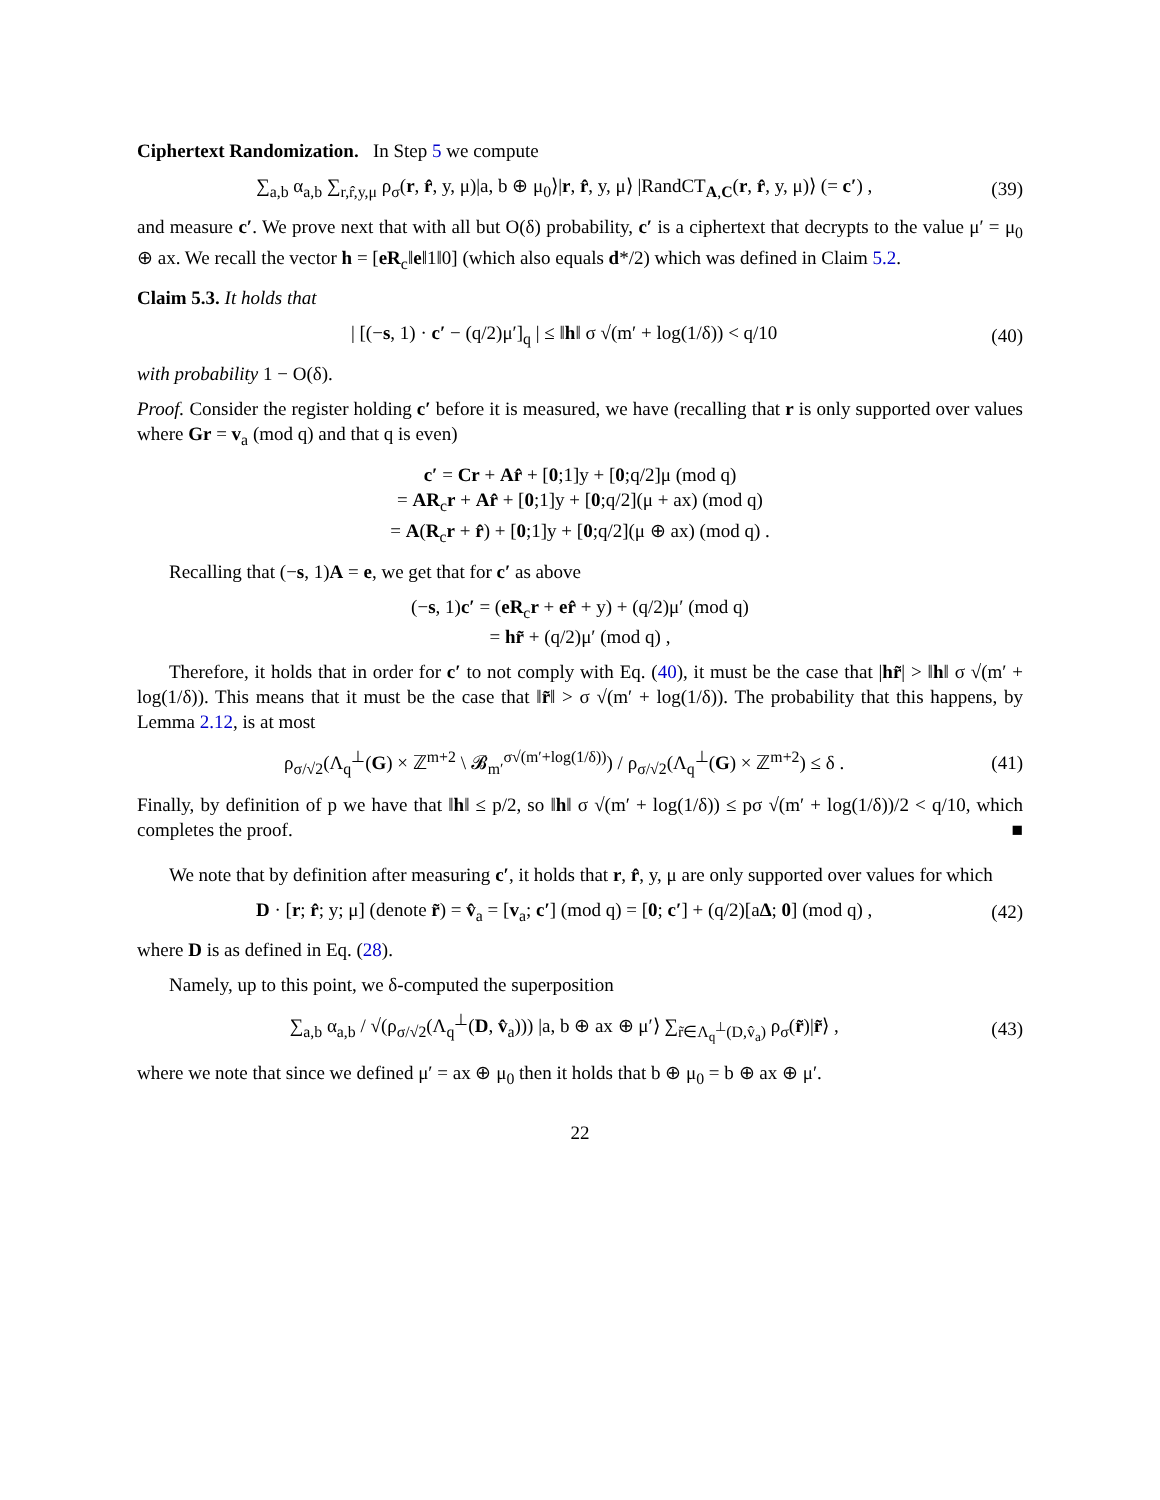Ciphertext Randomization. In Step 5 we compute
∑<sub>a,b</sub> α<sub>a,b</sub> ∑<sub>r,r̂,y,μ</sub> ρ<sub>σ</sub>(r, r̂, y, μ)|a, b ⊕ μ<sub>0</sub>⟩|r, r̂, y, μ⟩ |RandCT<sub>A,C</sub>(r, r̂, y, μ)⟩ (= c′) ,
(39)
and measure c′. We prove next that with all but O(δ) probability, c′ is a ciphertext that decrypts to the value μ′ = μ<sub>0</sub> ⊕ ax. We recall the vector h = [eR<sub>c</sub>‖e‖1‖0] (which also equals d*/2) which was defined in Claim 5.2.
Claim 5.3. It holds that
| [(−s, 1) · c′ − (q/2)μ′]<sub>q</sub> | ≤ ‖h‖ σ √(m′ + log(1/δ)) < q/10
(40)
with probability 1 − O(δ).
Proof. Consider the register holding c′ before it is measured, we have (recalling that r is only supported over values where Gr = v<sub>a</sub> (mod q) and that q is even)
c′ = Cr + Ar̂ + [0;1]y + [0;q/2]μ (mod q)
= AR<sub>c</sub>r + Ar̂ + [0;1]y + [0;q/2](μ + ax) (mod q)
= A(R<sub>c</sub>r + r̂) + [0;1]y + [0;q/2](μ ⊕ ax) (mod q) .
Recalling that (−s, 1)A = e, we get that for c′ as above
(−s, 1)c′ = (eR<sub>c</sub>r + er̂ + y) + (q/2)μ′ (mod q)
= hr̃ + (q/2)μ′ (mod q) ,
Therefore, it holds that in order for c′ to not comply with Eq. (40), it must be the case that |hr̃| > ‖h‖ σ √(m′ + log(1/δ)). This means that it must be the case that ‖r̃‖ > σ √(m′ + log(1/δ)). The probability that this happens, by Lemma 2.12, is at most
ρ<sub>σ/√2</sub>(Λ<sub>q</sub><sup>⊥</sup>(G) × ℤ<sup>m+2</sup> \ 𝓑<sub>m′</sub><sup>σ√(m′+log(1/δ))</sup>) / ρ<sub>σ/√2</sub>(Λ<sub>q</sub><sup>⊥</sup>(G) × ℤ<sup>m+2</sup>) ≤ δ .
(41)
Finally, by definition of p we have that ‖h‖ ≤ p/2, so ‖h‖ σ √(m′ + log(1/δ)) ≤ pσ √(m′ + log(1/δ))/2 < q/10, which completes the proof. ■
We note that by definition after measuring c′, it holds that r, r̂, y, μ are only supported over values for which
D · [r; r̂; y; μ] (denote r̃) = v̂<sub>a</sub> = [v<sub>a</sub>; c′] (mod q) = [0; c′] + (q/2)[aΔ; 0] (mod q) ,
(42)
where D is as defined in Eq. (28).
Namely, up to this point, we δ-computed the superposition
∑<sub>a,b</sub> α<sub>a,b</sub> / √(ρ<sub>σ/√2</sub>(Λ<sub>q</sub><sup>⊥</sup>(D, v̂<sub>a</sub>))) |a, b ⊕ ax ⊕ μ′⟩ ∑<sub>r̃∈Λ<sub>q</sub><sup>⊥</sup>(D,v̂<sub>a</sub>)</sub> ρ<sub>σ</sub>(r̃)|r̃⟩ ,
(43)
where we note that since we defined μ′ = ax ⊕ μ<sub>0</sub> then it holds that b ⊕ μ<sub>0</sub> = b ⊕ ax ⊕ μ′.
22